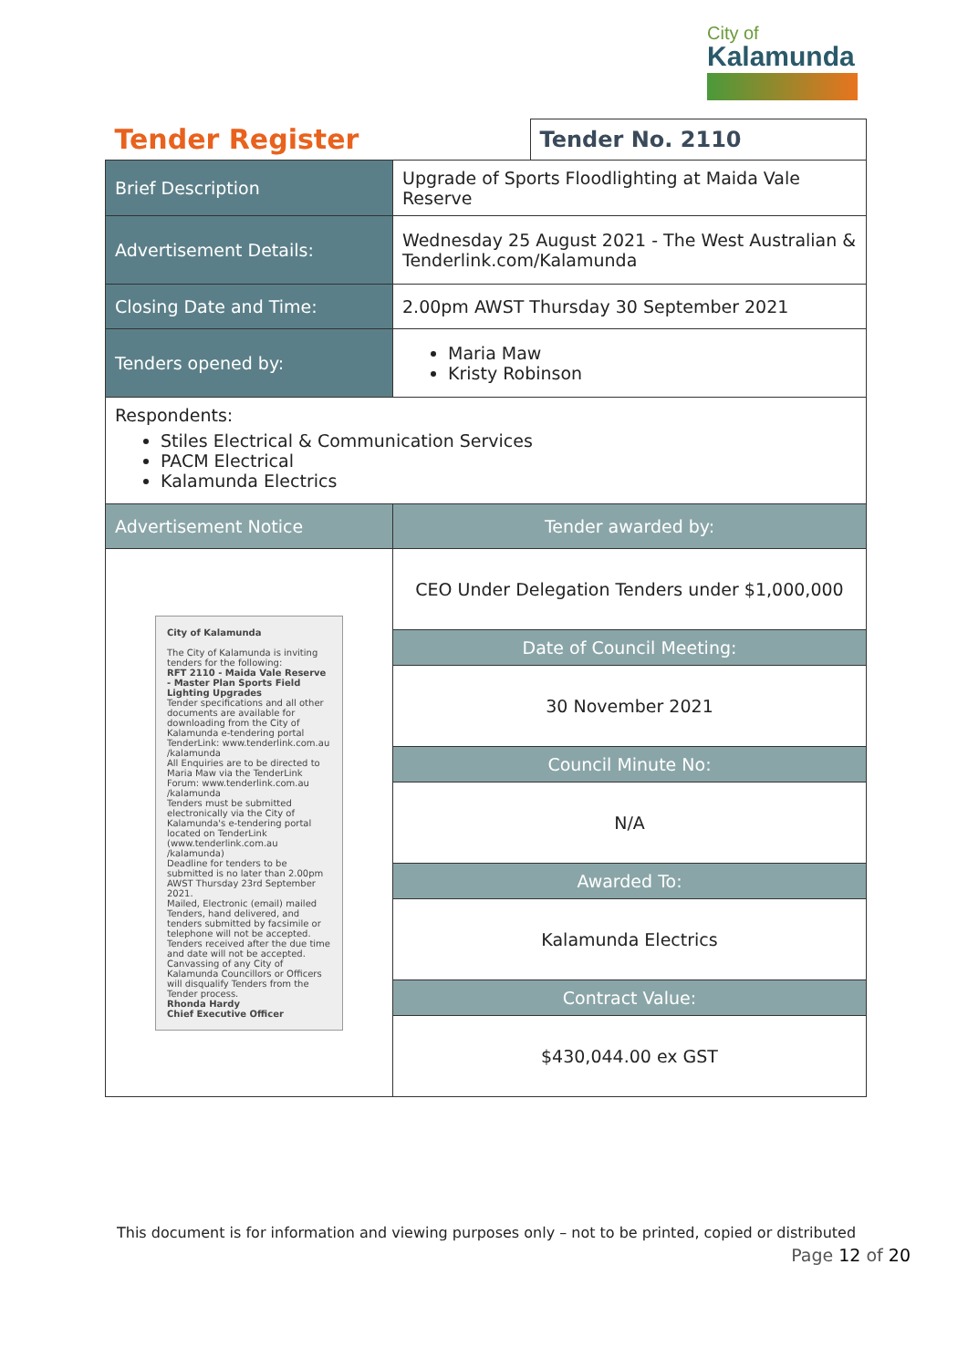City of
Kalamunda
| Tender Register | | Tender No. 2110 |
| Brief Description | Upgrade of Sports Floodlighting at Maida Vale Reserve | |
| Advertisement Details: | Wednesday 25 August 2021 - The West Australian & Tenderlink.com/Kalamunda | |
| Closing Date and Time: | 2.00pm AWST Thursday 30 September 2021 | |
| Tenders opened by: | Maria Maw Kristy Robinson | |
| Respondents: Stiles Electrical & Communication Services PACM Electrical Kalamunda Electrics | | |
| Advertisement Notice | Tender awarded by: | |
| City of Kalamunda The City of Kalamunda is inviting tenders for the following: RFT 2110 - Maida Vale Reserve - Master Plan Sports Field Lighting Upgrades Tender specifications and all other documents are available for downloading from the City of Kalamunda e-tendering portal TenderLink: www.tenderlink.com.au /kalamunda All Enquiries are to be directed to Maria Maw via the TenderLink Forum: www.tenderlink.com.au /kalamunda Tenders must be submitted electronically via the City of Kalamunda's e-tendering portal located on TenderLink (www.tenderlink.com.au /kalamunda) Deadline for tenders to be submitted is no later than 2.00pm AWST Thursday 23rd September 2021. Mailed, Electronic (email) mailed Tenders, hand delivered, and tenders submitted by facsimile or telephone will not be accepted. Tenders received after the due time and date will not be accepted. Canvassing of any City of Kalamunda Councillors or Officers will disqualify Tenders from the Tender process. Rhonda Hardy Chief Executive Officer | CEO Under Delegation Tenders under $1,000,000 | |
| | Date of Council Meeting: | |
| | 30 November 2021 | |
| | Council Minute No: | |
| | N/A | |
| | Awarded To: | |
| | Kalamunda Electrics | |
| | Contract Value: | |
| | $430,044.00 ex GST | |
This document is for information and viewing purposes only – not to be printed, copied or distributed
Page 12 of 20